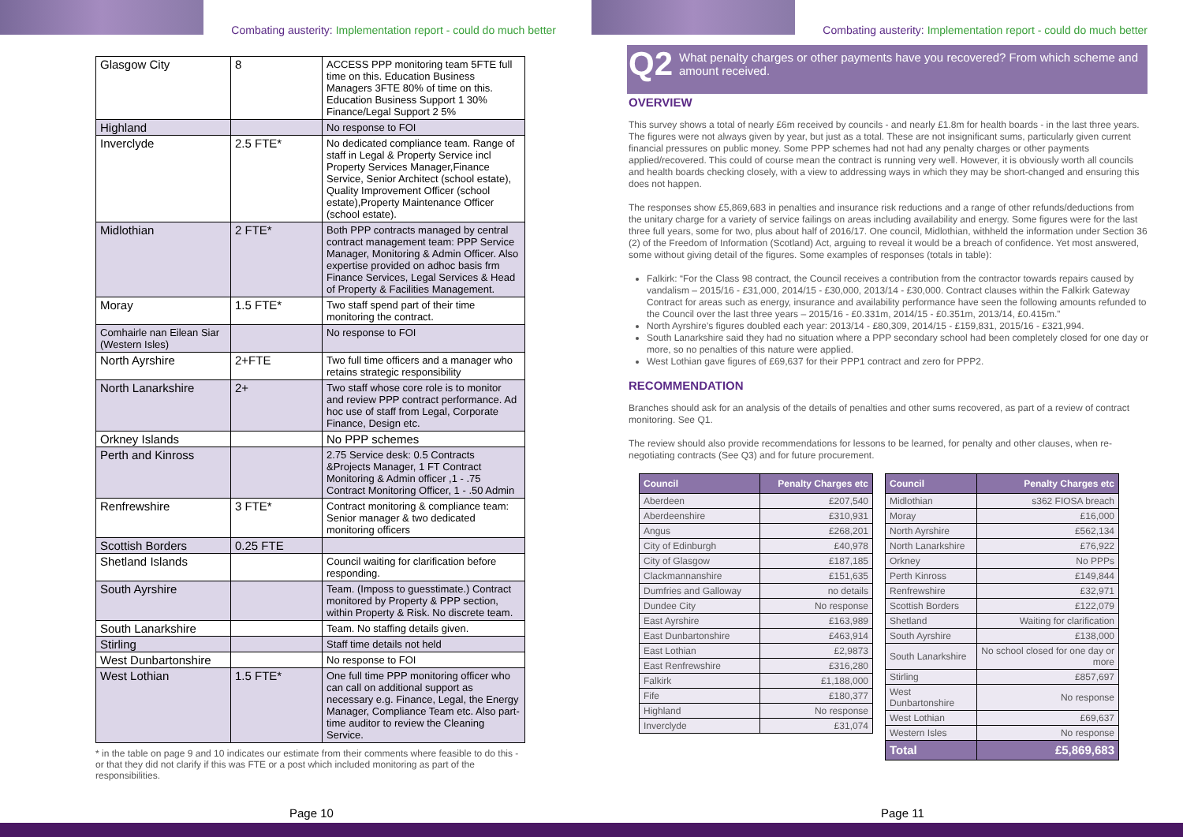Combating austerity: Implementation report - could do much better
| Glasgow City | 8 | ACCESS PPP monitoring team 5FTE full time on this. Education Business Managers 3FTE 80% of time on this. Education Business Support 1 30% Finance/Legal Support 2 5% |
| Highland | | No response to FOI |
| Inverclyde | 2.5 FTE* | No dedicated compliance team. Range of staff in Legal & Property Service incl Property Services Manager,Finance Service, Senior Architect (school estate), Quality Improvement Officer (school estate),Property Maintenance Officer (school estate). |
| Midlothian | 2 FTE* | Both PPP contracts managed by central contract management team: PPP Service Manager, Monitoring & Admin Officer. Also expertise provided on adhoc basis frm Finance Services, Legal Services & Head of Property & Facilities Management. |
| Moray | 1.5 FTE* | Two staff spend part of their time monitoring the contract. |
| Comhairle nan Eilean Siar (Western Isles) | | No response to FOI |
| North Ayrshire | 2+FTE | Two full time officers and a manager who retains strategic responsibility |
| North Lanarkshire | 2+ | Two staff whose core role is to monitor and review PPP contract performance. Ad hoc use of staff from Legal, Corporate Finance, Design etc. |
| Orkney Islands | | No PPP schemes |
| Perth and Kinross | | 2.75 Service desk: 0.5 Contracts &Projects Manager, 1 FT Contract Monitoring & Admin officer ,1 - .75 Contract Monitoring Officer, 1 - .50 Admin |
| Renfrewshire | 3 FTE* | Contract monitoring & compliance team: Senior manager & two dedicated monitoring officers |
| Scottish Borders | 0.25 FTE | |
| Shetland Islands | | Council waiting for clarification before responding. |
| South Ayrshire | | Team. (Imposs to guesstimate.) Contract monitored by Property & PPP section, within Property & Risk. No discrete team. |
| South Lanarkshire | | Team. No staffing details given. |
| Stirling | | Staff time details not held |
| West Dunbartonshire | | No response to FOI |
| West Lothian | 1.5 FTE* | One full time PPP monitoring officer who can call on additional support as necessary e.g. Finance, Legal, the Energy Manager, Compliance Team etc. Also part-time auditor to review the Cleaning Service. |
* in the table on page 9 and 10 indicates our estimate from their comments where feasible to do this - or that they did not clarify if this was FTE or a post which included monitoring as part of the responsibilities.
Page 10
Combating austerity: Implementation report - could do much better
Q2
What penalty charges or other payments have you recovered? From which scheme and amount received.
OVERVIEW
This survey shows a total of nearly £6m received by councils - and nearly £1.8m for health boards - in the last three years. The figures were not always given by year, but just as a total. These are not insignificant sums, particularly given current financial pressures on public money. Some PPP schemes had not had any penalty charges or other payments applied/recovered. This could of course mean the contract is running very well. However, it is obviously worth all councils and health boards checking closely, with a view to addressing ways in which they may be short-changed and ensuring this does not happen.
The responses show £5,869,683 in penalties and insurance risk reductions and a range of other refunds/deductions from the unitary charge for a variety of service failings on areas including availability and energy. Some figures were for the last three full years, some for two, plus about half of 2016/17. One council, Midlothian, withheld the information under Section 36 (2) of the Freedom of Information (Scotland) Act, arguing to reveal it would be a breach of confidence. Yet most answered, some without giving detail of the figures. Some examples of responses (totals in table):
Falkirk: “For the Class 98 contract, the Council receives a contribution from the contractor towards repairs caused by vandalism – 2015/16 - £31,000, 2014/15 - £30,000, 2013/14 - £30,000. Contract clauses within the Falkirk Gateway Contract for areas such as energy, insurance and availability performance have seen the following amounts refunded to the Council over the last three years – 2015/16 - £0.331m, 2014/15 - £0.351m, 2013/14, £0.415m.”
North Ayrshire’s figures doubled each year: 2013/14 - £80,309, 2014/15 - £159,831, 2015/16 - £321,994.
South Lanarkshire said they had no situation where a PPP secondary school had been completely closed for one day or more, so no penalties of this nature were applied.
West Lothian gave figures of £69,637 for their PPP1 contract and zero for PPP2.
RECOMMENDATION
Branches should ask for an analysis of the details of penalties and other sums recovered, as part of a review of contract monitoring. See Q1.
The review should also provide recommendations for lessons to be learned, for penalty and other clauses, when re-negotiating contracts (See Q3) and for future procurement.
| Council | Penalty Charges etc |
| --- | --- |
| Aberdeen | £207,540 |
| Aberdeenshire | £310,931 |
| Angus | £268,201 |
| City of Edinburgh | £40,978 |
| City of Glasgow | £187,185 |
| Clackmannanshire | £151,635 |
| Dumfries and Galloway | no details |
| Dundee City | No response |
| East Ayrshire | £163,989 |
| East Dunbartonshire | £463,914 |
| East Lothian | £2,9873 |
| East Renfrewshire | £316,280 |
| Falkirk | £1,188,000 |
| Fife | £180,377 |
| Highland | No response |
| Inverclyde | £31,074 |
| Council | Penalty Charges etc |
| --- | --- |
| Midlothian | s362 FIOSA breach |
| Moray | £16,000 |
| North Ayrshire | £562,134 |
| North Lanarkshire | £76,922 |
| Orkney | No PPPs |
| Perth Kinross | £149,844 |
| Renfrewshire | £32,971 |
| Scottish Borders | £122,079 |
| Shetland | Waiting for clarification |
| South Ayrshire | £138,000 |
| South Lanarkshire | No school closed for one day or more |
| Stirling | £857,697 |
| West Dunbartonshire | No response |
| West Lothian | £69,637 |
| Western Isles | No response |
| Total | £5,869,683 |
Page 11